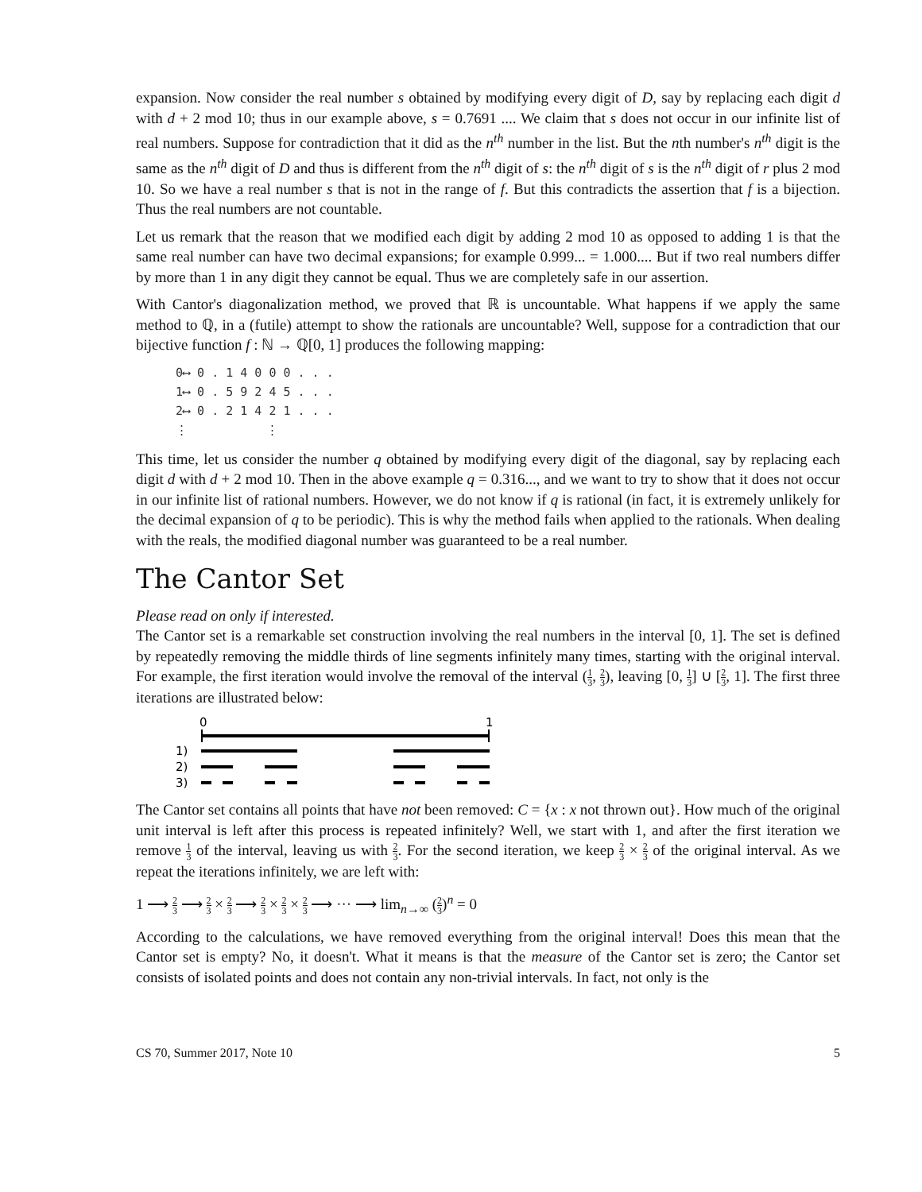expansion. Now consider the real number s obtained by modifying every digit of D, say by replacing each digit d with d + 2 mod 10; thus in our example above, s = 0.7691 .... We claim that s does not occur in our infinite list of real numbers. Suppose for contradiction that it did as the n<sup>th</sup> number in the list. But the nth number's n<sup>th</sup> digit is the same as the n<sup>th</sup> digit of D and thus is different from the n<sup>th</sup> digit of s: the n<sup>th</sup> digit of s is the n<sup>th</sup> digit of r plus 2 mod 10. So we have a real number s that is not in the range of f. But this contradicts the assertion that f is a bijection. Thus the real numbers are not countable.
Let us remark that the reason that we modified each digit by adding 2 mod 10 as opposed to adding 1 is that the same real number can have two decimal expansions; for example 0.999... = 1.000.... But if two real numbers differ by more than 1 in any digit they cannot be equal. Thus we are completely safe in our assertion.
With Cantor's diagonalization method, we proved that ℝ is uncountable. What happens if we apply the same method to ℚ, in a (futile) attempt to show the rationals are uncountable? Well, suppose for a contradiction that our bijective function f : ℕ → ℚ[0, 1] produces the following mapping:
0⟷ 0 . 1 4 0 0 0 . . .
1⟷ 0 . 5 9 2 4 5 . . .
2⟷ 0 . 2 1 4 2 1 . . .
⋮ ⋮
This time, let us consider the number q obtained by modifying every digit of the diagonal, say by replacing each digit d with d + 2 mod 10. Then in the above example q = 0.316..., and we want to try to show that it does not occur in our infinite list of rational numbers. However, we do not know if q is rational (in fact, it is extremely unlikely for the decimal expansion of q to be periodic). This is why the method fails when applied to the rationals. When dealing with the reals, the modified diagonal number was guaranteed to be a real number.
The Cantor Set
Please read on only if interested.
The Cantor set is a remarkable set construction involving the real numbers in the interval [0, 1]. The set is defined by repeatedly removing the middle thirds of line segments infinitely many times, starting with the original interval. For example, the first iteration would involve the removal of the interval (1 3, 2 3), leaving [0, 1 3] ∪ [2 3, 1]. The first three iterations are illustrated below:
0
1
1)
2)
3)
The Cantor set contains all points that have not been removed: C = {x : x not thrown out}. How much of the original unit interval is left after this process is repeated infinitely? Well, we start with 1, and after the first iteration we remove 1 3 of the interval, leaving us with 2 3. For the second iteration, we keep 2 3 × 2 3 of the original interval. As we repeat the iterations infinitely, we are left with:
1 ⟶ 2 3 ⟶ 2 3 × 2 3 ⟶ 2 3 × 2 3 × 2 3 ⟶ ··· ⟶ lim<sub>n→∞</sub> (2 3)<sup>n</sup> = 0
According to the calculations, we have removed everything from the original interval! Does this mean that the Cantor set is empty? No, it doesn't. What it means is that the measure of the Cantor set is zero; the Cantor set consists of isolated points and does not contain any non-trivial intervals. In fact, not only is the
CS 70, Summer 2017, Note 10 5